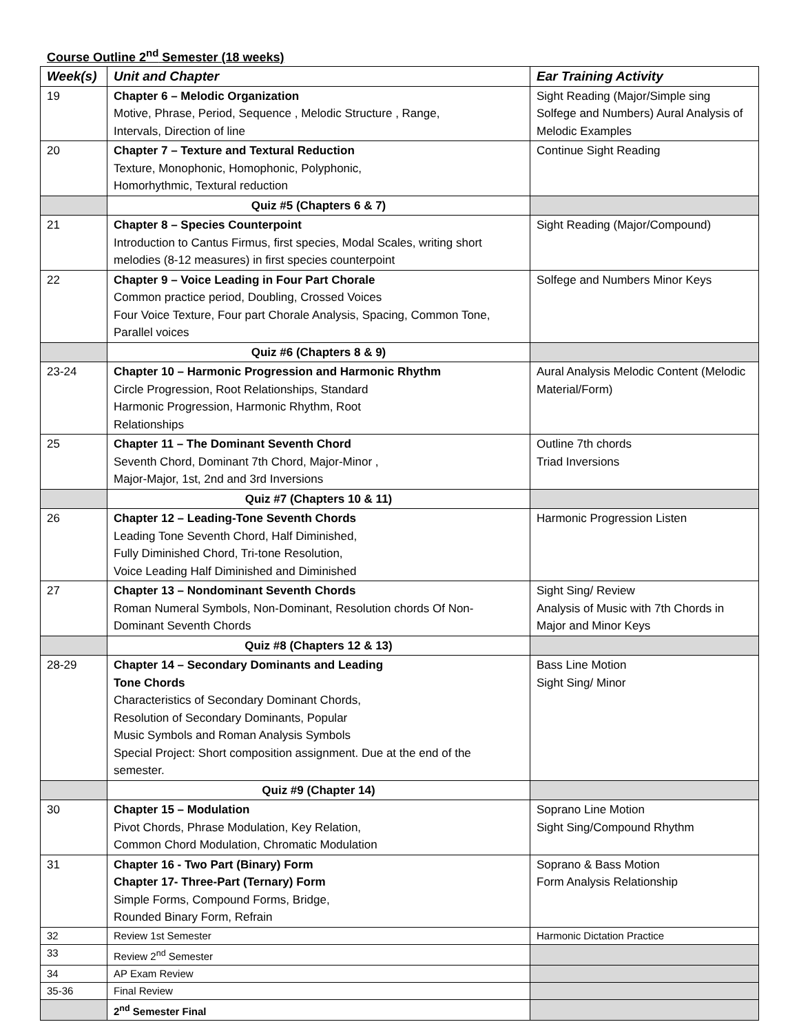Course Outline 2<sup>nd</sup> Semester (18 weeks)
| Week(s) | Unit and Chapter | Ear Training Activity |
| --- | --- | --- |
| 19 | Chapter 6 – Melodic Organization Motive, Phrase, Period, Sequence , Melodic Structure , Range, Intervals, Direction of line | Sight Reading (Major/Simple sing Solfege and Numbers) Aural Analysis of Melodic Examples |
| 20 | Chapter 7 – Texture and Textural Reduction Texture, Monophonic, Homophonic, Polyphonic, Homorhythmic, Textural reduction | Continue Sight Reading |
| | Quiz #5 (Chapters 6 & 7) | |
| 21 | Chapter 8 – Species Counterpoint Introduction to Cantus Firmus, first species, Modal Scales, writing short melodies (8-12 measures) in first species counterpoint | Sight Reading (Major/Compound) |
| 22 | Chapter 9 – Voice Leading in Four Part Chorale Common practice period, Doubling, Crossed Voices Four Voice Texture, Four part Chorale Analysis, Spacing, Common Tone, Parallel voices | Solfege and Numbers Minor Keys |
| | Quiz #6 (Chapters 8 & 9) | |
| 23-24 | Chapter 10 – Harmonic Progression and Harmonic Rhythm Circle Progression, Root Relationships, Standard Harmonic Progression, Harmonic Rhythm, Root Relationships | Aural Analysis Melodic Content (Melodic Material/Form) |
| 25 | Chapter 11 – The Dominant Seventh Chord Seventh Chord, Dominant 7th Chord, Major-Minor , Major-Major, 1st, 2nd and 3rd Inversions | Outline 7th chords Triad Inversions |
| | Quiz #7 (Chapters 10 & 11) | |
| 26 | Chapter 12 – Leading-Tone Seventh Chords Leading Tone Seventh Chord, Half Diminished, Fully Diminished Chord, Tri-tone Resolution, Voice Leading Half Diminished and Diminished | Harmonic Progression Listen |
| 27 | Chapter 13 – Nondominant Seventh Chords Roman Numeral Symbols, Non-Dominant, Resolution chords Of Non-Dominant Seventh Chords | Sight Sing/ Review Analysis of Music with 7th Chords in Major and Minor Keys |
| | Quiz #8 (Chapters 12 & 13) | |
| 28-29 | Chapter 14 – Secondary Dominants and Leading Tone Chords Characteristics of Secondary Dominant Chords, Resolution of Secondary Dominants, Popular Music Symbols and Roman Analysis Symbols Special Project: Short composition assignment. Due at the end of the semester. | Bass Line Motion Sight Sing/ Minor |
| | Quiz #9 (Chapter 14) | |
| 30 | Chapter 15 – Modulation Pivot Chords, Phrase Modulation, Key Relation, Common Chord Modulation, Chromatic Modulation | Soprano Line Motion Sight Sing/Compound Rhythm |
| 31 | Chapter 16 - Two Part (Binary) Form Chapter 17- Three-Part (Ternary) Form Simple Forms, Compound Forms, Bridge, Rounded Binary Form, Refrain | Soprano & Bass Motion Form Analysis Relationship |
| 32 | Review 1st Semester | Harmonic Dictation Practice |
| 33 | Review 2<sup>nd</sup> Semester | |
| 34 | AP Exam Review | |
| 35-36 | Final Review | |
| | 2<sup>nd</sup> Semester Final | |